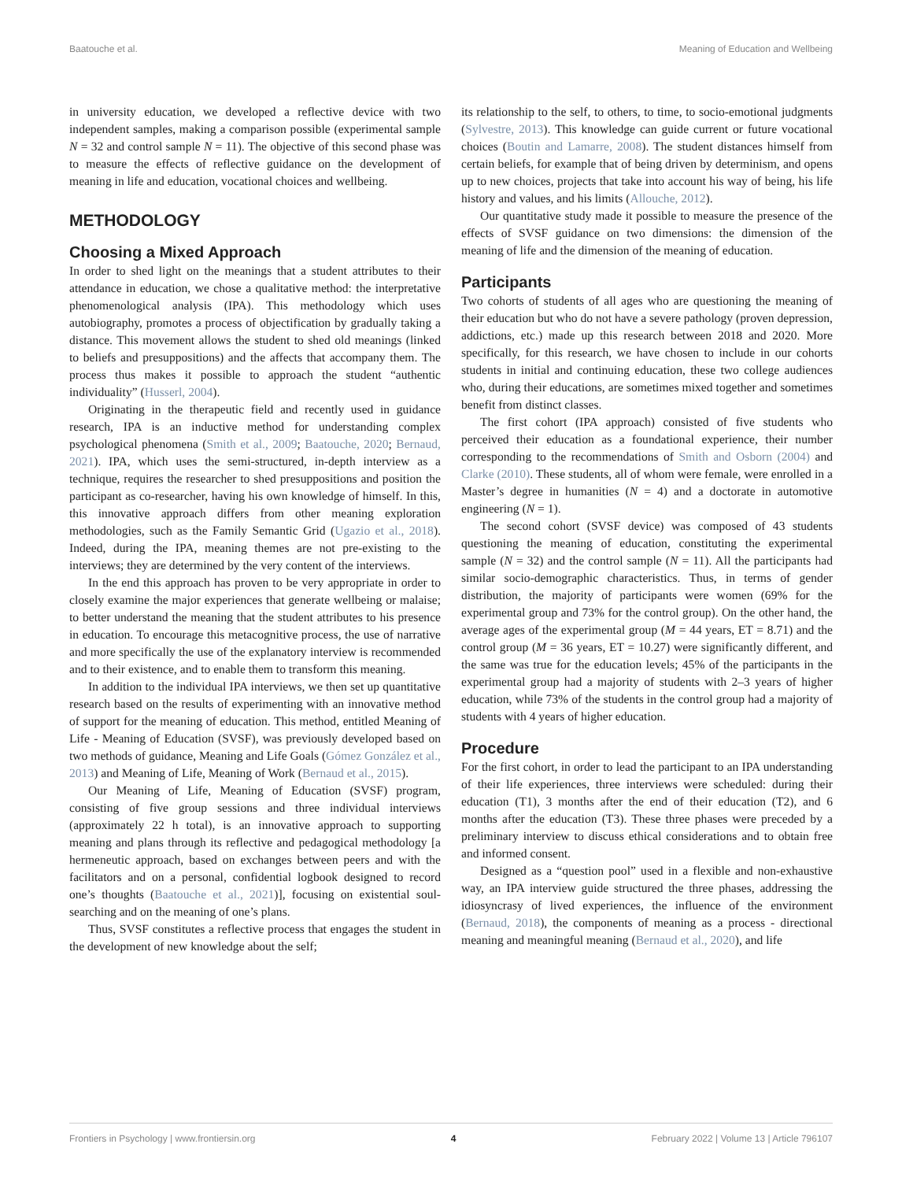Baatouche et al. Meaning of Education and Wellbeing
in university education, we developed a reflective device with two independent samples, making a comparison possible (experimental sample N = 32 and control sample N = 11). The objective of this second phase was to measure the effects of reflective guidance on the development of meaning in life and education, vocational choices and wellbeing.
METHODOLOGY
Choosing a Mixed Approach
In order to shed light on the meanings that a student attributes to their attendance in education, we chose a qualitative method: the interpretative phenomenological analysis (IPA). This methodology which uses autobiography, promotes a process of objectification by gradually taking a distance. This movement allows the student to shed old meanings (linked to beliefs and presuppositions) and the affects that accompany them. The process thus makes it possible to approach the student “authentic individuality” (Husserl, 2004).
Originating in the therapeutic field and recently used in guidance research, IPA is an inductive method for understanding complex psychological phenomena (Smith et al., 2009; Baatouche, 2020; Bernaud, 2021). IPA, which uses the semi-structured, in-depth interview as a technique, requires the researcher to shed presuppositions and position the participant as co-researcher, having his own knowledge of himself. In this, this innovative approach differs from other meaning exploration methodologies, such as the Family Semantic Grid (Ugazio et al., 2018). Indeed, during the IPA, meaning themes are not pre-existing to the interviews; they are determined by the very content of the interviews.
In the end this approach has proven to be very appropriate in order to closely examine the major experiences that generate wellbeing or malaise; to better understand the meaning that the student attributes to his presence in education. To encourage this metacognitive process, the use of narrative and more specifically the use of the explanatory interview is recommended and to their existence, and to enable them to transform this meaning.
In addition to the individual IPA interviews, we then set up quantitative research based on the results of experimenting with an innovative method of support for the meaning of education. This method, entitled Meaning of Life - Meaning of Education (SVSF), was previously developed based on two methods of guidance, Meaning and Life Goals (Gómez González et al., 2013) and Meaning of Life, Meaning of Work (Bernaud et al., 2015).
Our Meaning of Life, Meaning of Education (SVSF) program, consisting of five group sessions and three individual interviews (approximately 22 h total), is an innovative approach to supporting meaning and plans through its reflective and pedagogical methodology [a hermeneutic approach, based on exchanges between peers and with the facilitators and on a personal, confidential logbook designed to record one’s thoughts (Baatouche et al., 2021)], focusing on existential soul-searching and on the meaning of one’s plans.
Thus, SVSF constitutes a reflective process that engages the student in the development of new knowledge about the self;
its relationship to the self, to others, to time, to socio-emotional judgments (Sylvestre, 2013). This knowledge can guide current or future vocational choices (Boutin and Lamarre, 2008). The student distances himself from certain beliefs, for example that of being driven by determinism, and opens up to new choices, projects that take into account his way of being, his life history and values, and his limits (Allouche, 2012).
Our quantitative study made it possible to measure the presence of the effects of SVSF guidance on two dimensions: the dimension of the meaning of life and the dimension of the meaning of education.
Participants
Two cohorts of students of all ages who are questioning the meaning of their education but who do not have a severe pathology (proven depression, addictions, etc.) made up this research between 2018 and 2020. More specifically, for this research, we have chosen to include in our cohorts students in initial and continuing education, these two college audiences who, during their educations, are sometimes mixed together and sometimes benefit from distinct classes.
The first cohort (IPA approach) consisted of five students who perceived their education as a foundational experience, their number corresponding to the recommendations of Smith and Osborn (2004) and Clarke (2010). These students, all of whom were female, were enrolled in a Master’s degree in humanities (N = 4) and a doctorate in automotive engineering (N = 1).
The second cohort (SVSF device) was composed of 43 students questioning the meaning of education, constituting the experimental sample (N = 32) and the control sample (N = 11). All the participants had similar socio-demographic characteristics. Thus, in terms of gender distribution, the majority of participants were women (69% for the experimental group and 73% for the control group). On the other hand, the average ages of the experimental group (M = 44 years, ET = 8.71) and the control group (M = 36 years, ET = 10.27) were significantly different, and the same was true for the education levels; 45% of the participants in the experimental group had a majority of students with 2–3 years of higher education, while 73% of the students in the control group had a majority of students with 4 years of higher education.
Procedure
For the first cohort, in order to lead the participant to an IPA understanding of their life experiences, three interviews were scheduled: during their education (T1), 3 months after the end of their education (T2), and 6 months after the education (T3). These three phases were preceded by a preliminary interview to discuss ethical considerations and to obtain free and informed consent.
Designed as a “question pool” used in a flexible and non-exhaustive way, an IPA interview guide structured the three phases, addressing the idiosyncrasy of lived experiences, the influence of the environment (Bernaud, 2018), the components of meaning as a process - directional meaning and meaningful meaning (Bernaud et al., 2020), and life
Frontiers in Psychology | www.frontiersin.org 4 February 2022 | Volume 13 | Article 796107